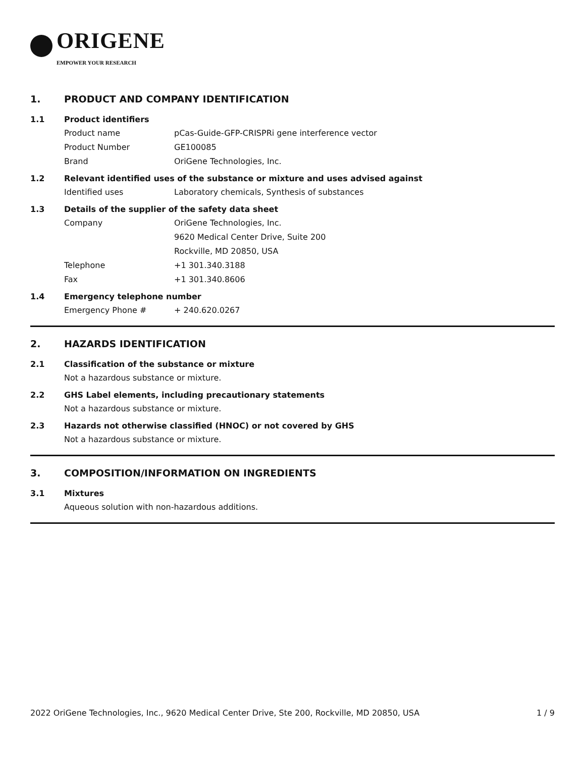ORIGENE
EMPOWER YOUR RESEARCH
1. PRODUCT AND COMPANY IDENTIFICATION
1.1 Product identifiers
Product name pCas-Guide-GFP-CRISPRi gene interference vector
Product Number GE100085
Brand OriGene Technologies, Inc.
1.2 Relevant identified uses of the substance or mixture and uses advised against
Identified uses Laboratory chemicals, Synthesis of substances
1.3 Details of the supplier of the safety data sheet
Company OriGene Technologies, Inc.
9620 Medical Center Drive, Suite 200
Rockville, MD 20850, USA
Telephone +1 301.340.3188
Fax +1 301.340.8606
1.4 Emergency telephone number
Emergency Phone # + 240.620.0267
2. HAZARDS IDENTIFICATION
2.1 Classification of the substance or mixture
Not a hazardous substance or mixture.
2.2 GHS Label elements, including precautionary statements
Not a hazardous substance or mixture.
2.3 Hazards not otherwise classified (HNOC) or not covered by GHS
Not a hazardous substance or mixture.
3. COMPOSITION/INFORMATION ON INGREDIENTS
3.1 Mixtures
Aqueous solution with non-hazardous additions.
2022 OriGene Technologies, Inc., 9620 Medical Center Drive, Ste 200, Rockville, MD 20850, USA 1 / 9